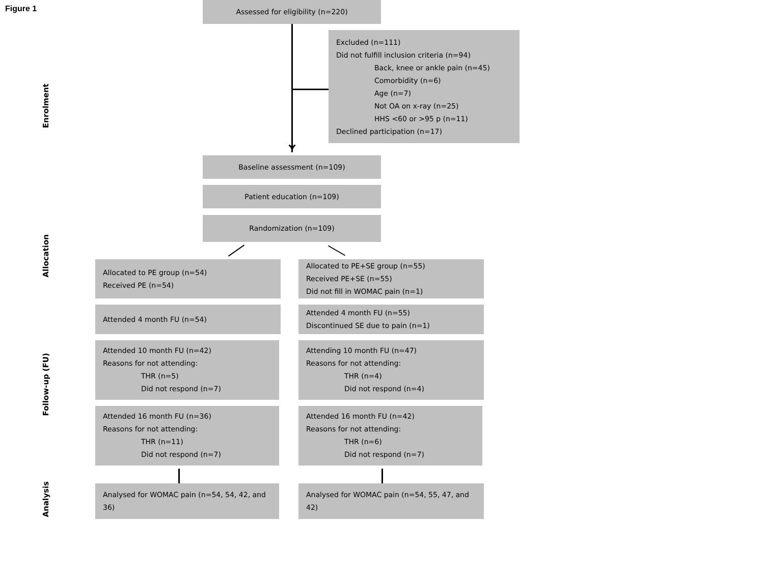Figure 1
Enrolment
Assessed for eligibility (n=220)
Excluded (n=111)
Did not fulfill inclusion criteria (n=94)
Back, knee or ankle pain (n=45)
Comorbidity (n=6)
Age (n=7)
Not OA on x-ray (n=25)
HHS <60 or >95 p (n=11)
Declined participation (n=17)
Baseline assessment (n=109)
Patient education (n=109)
Allocation
Randomization (n=109)
Allocated to PE group (n=54)
Received PE (n=54)
Allocated to PE+SE group (n=55)
Received PE+SE (n=55)
Did not fill in WOMAC pain (n=1)
Follow-up (FU)
Attended 4 month FU (n=54) Attended 4 month FU (n=55)
Discontinued SE due to pain (n=1)
Attended 10 month FU (n=42)
Reasons for not attending:
THR (n=5)
Did not respond (n=7)
Attending 10 month FU (n=47)
Reasons for not attending:
THR (n=4)
Did not respond (n=4)
Attended 16 month FU (n=36)
Reasons for not attending:
THR (n=11)
Did not respond (n=7)
Attended 16 month FU (n=42)
Reasons for not attending:
THR (n=6)
Did not respond (n=7)
Analysis
Analysed for WOMAC pain (n=54, 54, 42, and 36)
Analysed for WOMAC pain (n=54, 55, 47, and 42)